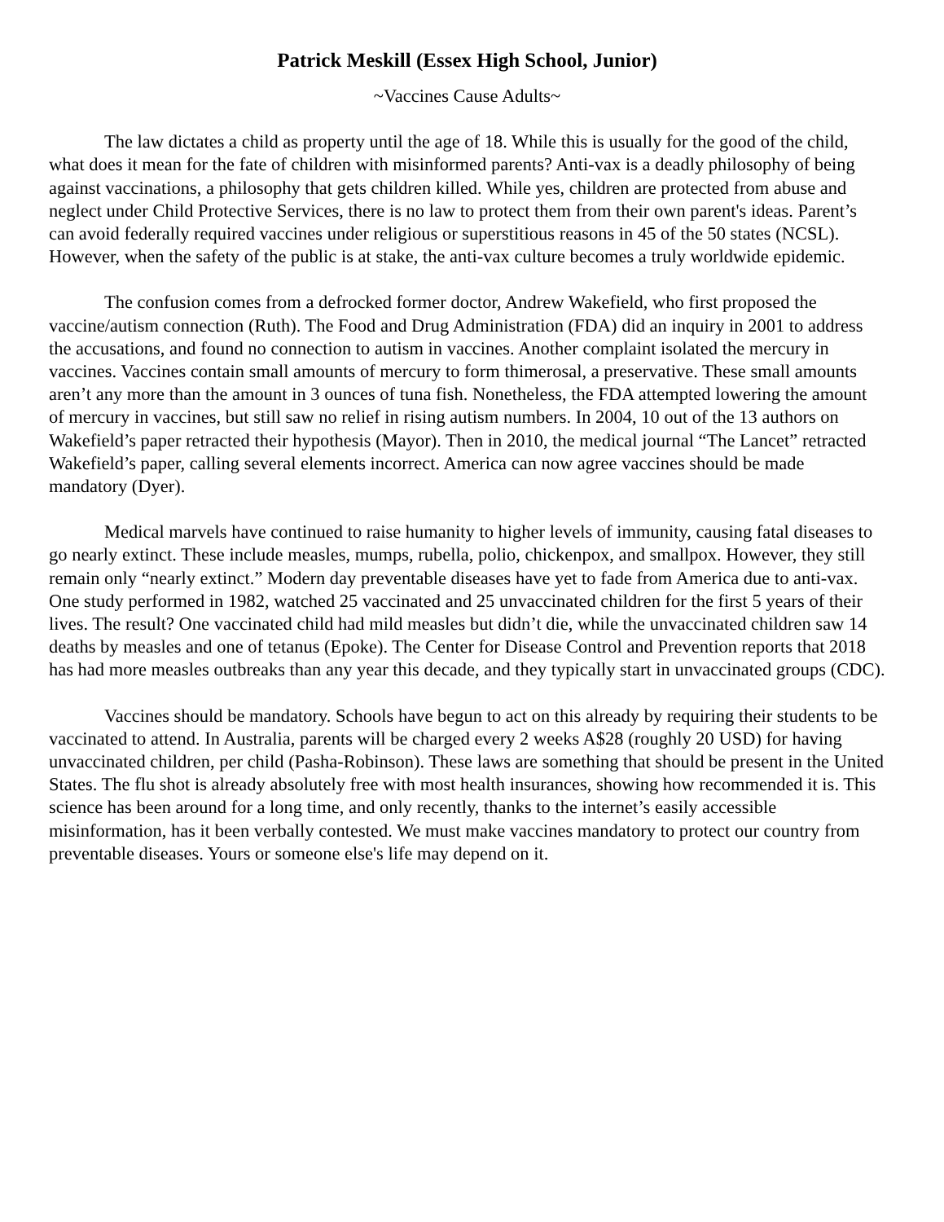Patrick Meskill (Essex High School, Junior)
~Vaccines Cause Adults~
The law dictates a child as property until the age of 18. While this is usually for the good of the child, what does it mean for the fate of children with misinformed parents? Anti-vax is a deadly philosophy of being against vaccinations, a philosophy that gets children killed. While yes, children are protected from abuse and neglect under Child Protective Services, there is no law to protect them from their own parent's ideas. Parent’s can avoid federally required vaccines under religious or superstitious reasons in 45 of the 50 states (NCSL). However, when the safety of the public is at stake, the anti-vax culture becomes a truly worldwide epidemic.
The confusion comes from a defrocked former doctor, Andrew Wakefield, who first proposed the vaccine/autism connection (Ruth). The Food and Drug Administration (FDA) did an inquiry in 2001 to address the accusations, and found no connection to autism in vaccines. Another complaint isolated the mercury in vaccines. Vaccines contain small amounts of mercury to form thimerosal, a preservative. These small amounts aren’t any more than the amount in 3 ounces of tuna fish. Nonetheless, the FDA attempted lowering the amount of mercury in vaccines, but still saw no relief in rising autism numbers. In 2004, 10 out of the 13 authors on Wakefield’s paper retracted their hypothesis (Mayor). Then in 2010, the medical journal “The Lancet” retracted Wakefield’s paper, calling several elements incorrect. America can now agree vaccines should be made mandatory (Dyer).
Medical marvels have continued to raise humanity to higher levels of immunity, causing fatal diseases to go nearly extinct. These include measles, mumps, rubella, polio, chickenpox, and smallpox. However, they still remain only “nearly extinct.” Modern day preventable diseases have yet to fade from America due to anti-vax. One study performed in 1982, watched 25 vaccinated and 25 unvaccinated children for the first 5 years of their lives. The result? One vaccinated child had mild measles but didn’t die, while the unvaccinated children saw 14 deaths by measles and one of tetanus (Epoke). The Center for Disease Control and Prevention reports that 2018 has had more measles outbreaks than any year this decade, and they typically start in unvaccinated groups (CDC).
Vaccines should be mandatory. Schools have begun to act on this already by requiring their students to be vaccinated to attend. In Australia, parents will be charged every 2 weeks A$28 (roughly 20 USD) for having unvaccinated children, per child (Pasha-Robinson). These laws are something that should be present in the United States. The flu shot is already absolutely free with most health insurances, showing how recommended it is. This science has been around for a long time, and only recently, thanks to the internet’s easily accessible misinformation, has it been verbally contested. We must make vaccines mandatory to protect our country from preventable diseases. Yours or someone else's life may depend on it.